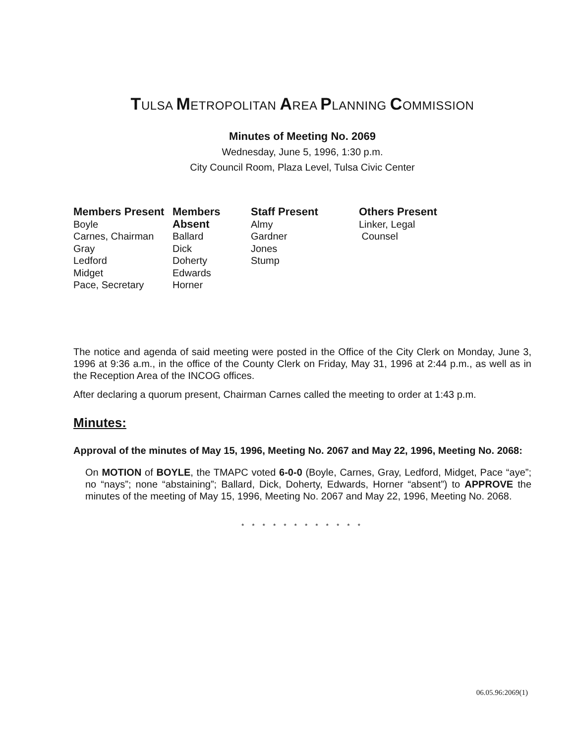TULSA METROPOLITAN AREA PLANNING COMMISSION
Minutes of Meeting No. 2069
Wednesday, June 5, 1996, 1:30 p.m.
City Council Room, Plaza Level, Tulsa Civic Center
Members Present
Boyle
Carnes, Chairman
Gray
Ledford
Midget
Pace, Secretary
Members Absent
Ballard
Dick
Doherty
Edwards
Horner
Staff Present
Almy
Gardner
Jones
Stump
Others Present
Linker, Legal
Counsel
The notice and agenda of said meeting were posted in the Office of the City Clerk on Monday, June 3, 1996 at 9:36 a.m., in the office of the County Clerk on Friday, May 31, 1996 at 2:44 p.m., as well as in the Reception Area of the INCOG offices.
After declaring a quorum present, Chairman Carnes called the meeting to order at 1:43 p.m.
Minutes:
Approval of the minutes of May 15, 1996, Meeting No. 2067 and May 22, 1996, Meeting No. 2068:
On MOTION of BOYLE, the TMAPC voted 6-0-0 (Boyle, Carnes, Gray, Ledford, Midget, Pace “aye”; no “nays”; none “abstaining”; Ballard, Dick, Doherty, Edwards, Horner “absent”) to APPROVE the minutes of the meeting of May 15, 1996, Meeting No. 2067 and May 22, 1996, Meeting No. 2068.
* * * * * * * * * * * *
06.05.96:2069(1)